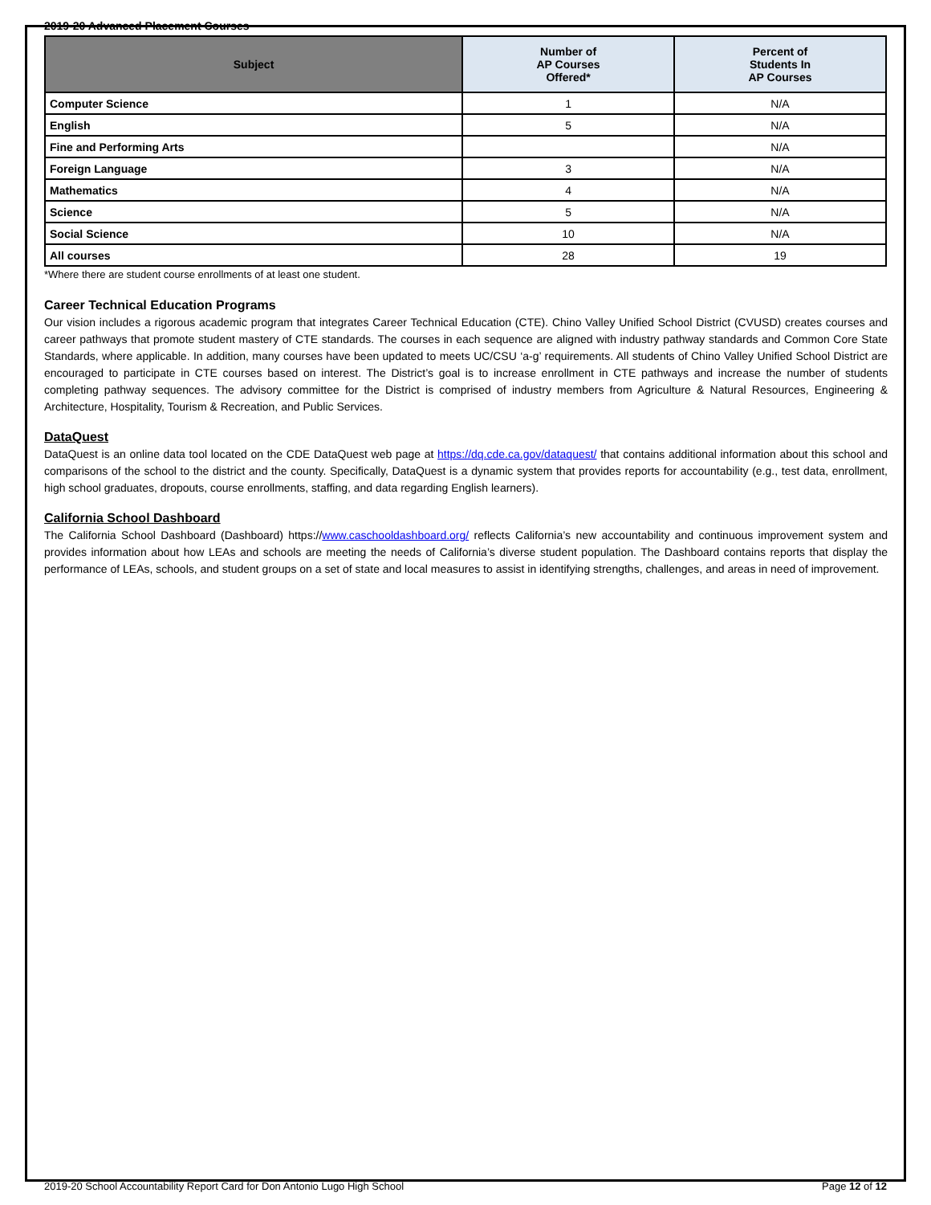2019-20 Advanced Placement Courses
| Subject | Number of AP Courses Offered* | Percent of Students In AP Courses |
| --- | --- | --- |
| Computer Science | 1 | N/A |
| English | 5 | N/A |
| Fine and Performing Arts | | N/A |
| Foreign Language | 3 | N/A |
| Mathematics | 4 | N/A |
| Science | 5 | N/A |
| Social Science | 10 | N/A |
| All courses | 28 | 19 |
*Where there are student course enrollments of at least one student.
Career Technical Education Programs
Our vision includes a rigorous academic program that integrates Career Technical Education (CTE). Chino Valley Unified School District (CVUSD) creates courses and career pathways that promote student mastery of CTE standards. The courses in each sequence are aligned with industry pathway standards and Common Core State Standards, where applicable. In addition, many courses have been updated to meets UC/CSU ‘a-g’ requirements. All students of Chino Valley Unified School District are encouraged to participate in CTE courses based on interest. The District’s goal is to increase enrollment in CTE pathways and increase the number of students completing pathway sequences. The advisory committee for the District is comprised of industry members from Agriculture & Natural Resources, Engineering & Architecture, Hospitality, Tourism & Recreation, and Public Services.
DataQuest
DataQuest is an online data tool located on the CDE DataQuest web page at https://dq.cde.ca.gov/dataquest/ that contains additional information about this school and comparisons of the school to the district and the county. Specifically, DataQuest is a dynamic system that provides reports for accountability (e.g., test data, enrollment, high school graduates, dropouts, course enrollments, staffing, and data regarding English learners).
California School Dashboard
The California School Dashboard (Dashboard) https://www.caschooldashboard.org/ reflects California’s new accountability and continuous improvement system and provides information about how LEAs and schools are meeting the needs of California’s diverse student population. The Dashboard contains reports that display the performance of LEAs, schools, and student groups on a set of state and local measures to assist in identifying strengths, challenges, and areas in need of improvement.
2019-20 School Accountability Report Card for Don Antonio Lugo High School Page 12 of 12